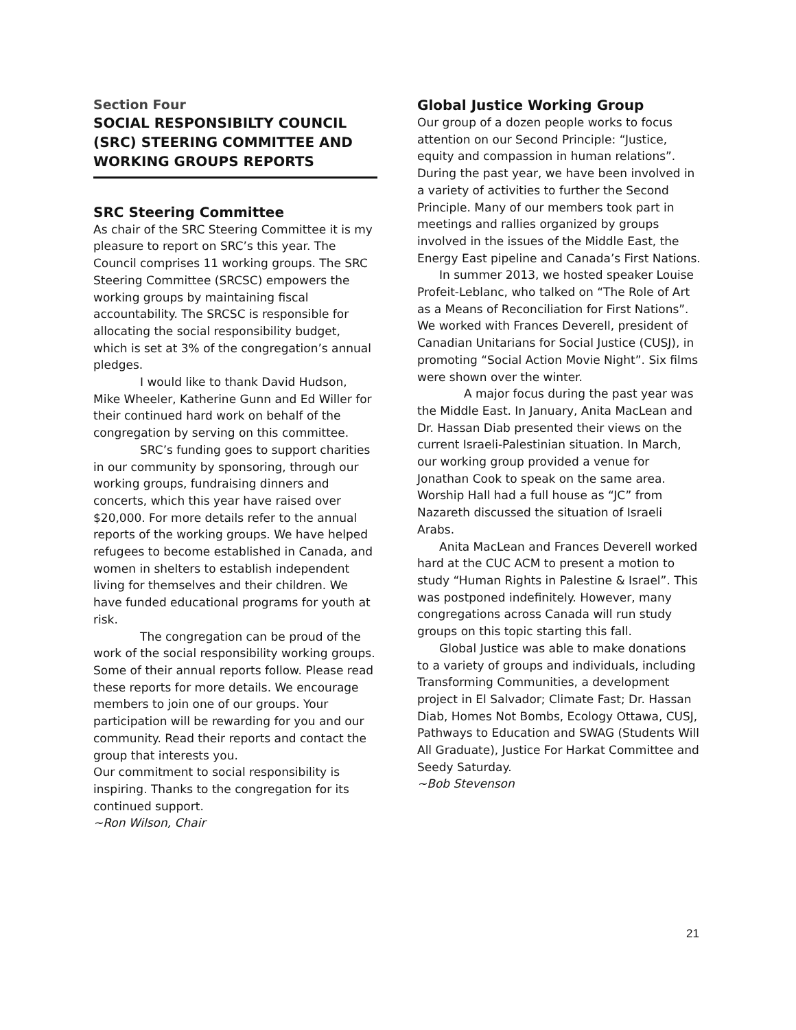Section Four
SOCIAL RESPONSIBILTY COUNCIL (SRC) STEERING COMMITTEE AND WORKING GROUPS REPORTS
SRC Steering Committee
As chair of the SRC Steering Committee it is my pleasure to report on SRC’s this year. The Council comprises 11 working groups. The SRC Steering Committee (SRCSC) empowers the working groups by maintaining fiscal accountability. The SRCSC is responsible for allocating the social responsibility budget, which is set at 3% of the congregation’s annual pledges.
I would like to thank David Hudson, Mike Wheeler, Katherine Gunn and Ed Willer for their continued hard work on behalf of the congregation by serving on this committee.
SRC’s funding goes to support charities in our community by sponsoring, through our working groups, fundraising dinners and concerts, which this year have raised over $20,000. For more details refer to the annual reports of the working groups. We have helped refugees to become established in Canada, and women in shelters to establish independent living for themselves and their children. We have funded educational programs for youth at risk.
The congregation can be proud of the work of the social responsibility working groups. Some of their annual reports follow. Please read these reports for more details. We encourage members to join one of our groups. Your participation will be rewarding for you and our community. Read their reports and contact the group that interests you.
Our commitment to social responsibility is inspiring. Thanks to the congregation for its continued support.
~Ron Wilson, Chair
Global Justice Working Group
Our group of a dozen people works to focus attention on our Second Principle: “Justice, equity and compassion in human relations”. During the past year, we have been involved in a variety of activities to further the Second Principle. Many of our members took part in meetings and rallies organized by groups involved in the issues of the Middle East, the Energy East pipeline and Canada’s First Nations.
In summer 2013, we hosted speaker Louise Profeit-Leblanc, who talked on “The Role of Art as a Means of Reconciliation for First Nations”. We worked with Frances Deverell, president of Canadian Unitarians for Social Justice (CUSJ), in promoting “Social Action Movie Night”. Six films were shown over the winter.
A major focus during the past year was the Middle East. In January, Anita MacLean and Dr. Hassan Diab presented their views on the current Israeli-Palestinian situation. In March, our working group provided a venue for Jonathan Cook to speak on the same area. Worship Hall had a full house as “JC” from Nazareth discussed the situation of Israeli Arabs.
Anita MacLean and Frances Deverell worked hard at the CUC ACM to present a motion to study “Human Rights in Palestine & Israel”. This was postponed indefinitely. However, many congregations across Canada will run study groups on this topic starting this fall.
Global Justice was able to make donations to a variety of groups and individuals, including Transforming Communities, a development project in El Salvador; Climate Fast; Dr. Hassan Diab, Homes Not Bombs, Ecology Ottawa, CUSJ, Pathways to Education and SWAG (Students Will All Graduate), Justice For Harkat Committee and Seedy Saturday.
~Bob Stevenson
21